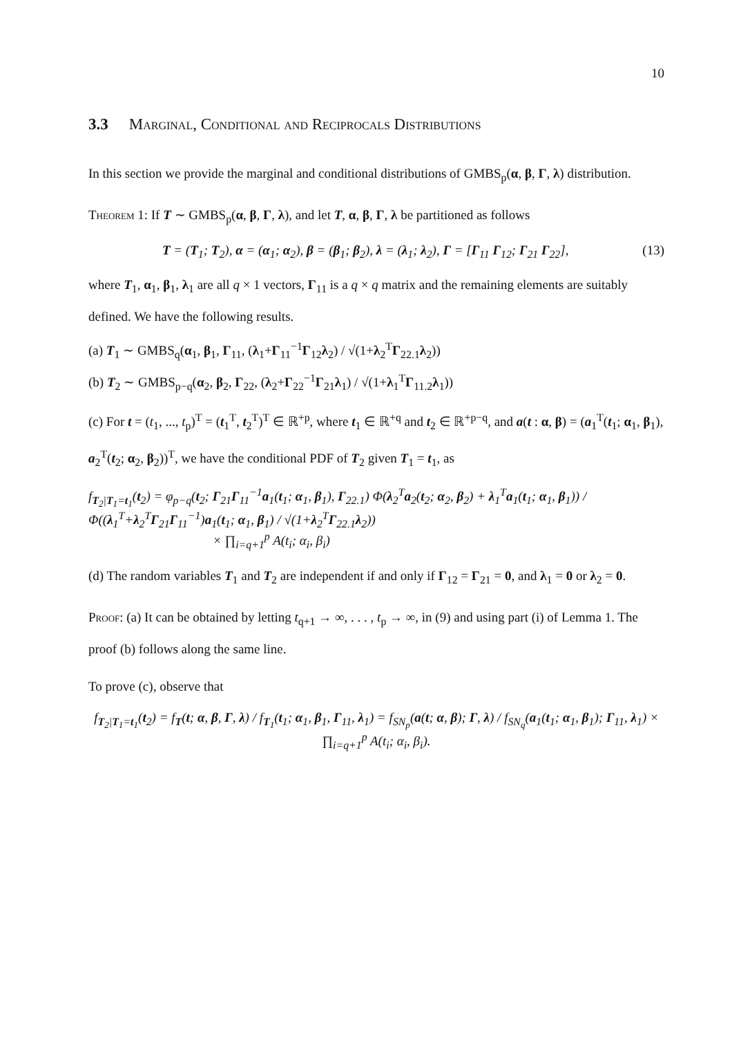10
3.3 Marginal, Conditional and Reciprocals Distributions
In this section we provide the marginal and conditional distributions of GMBS<sub>p</sub>(α, β, Γ, λ) distribution.
Theorem 1: If T ∼ GMBS<sub>p</sub>(α, β, Γ, λ), and let T, α, β, Γ, λ be partitioned as follows
T = (T<sub>1</sub>; T<sub>2</sub>), α = (α<sub>1</sub>; α<sub>2</sub>), β = (β<sub>1</sub>; β<sub>2</sub>), λ = (λ<sub>1</sub>; λ<sub>2</sub>), Γ = [Γ<sub>11</sub> Γ<sub>12</sub>; Γ<sub>21</sub> Γ<sub>22</sub>], (13)
where T<sub>1</sub>, α<sub>1</sub>, β<sub>1</sub>, λ<sub>1</sub> are all q × 1 vectors, Γ<sub>11</sub> is a q × q matrix and the remaining elements are suitably defined. We have the following results.
(a) T<sub>1</sub> ∼ GMBS<sub>q</sub>(α<sub>1</sub>, β<sub>1</sub>, Γ<sub>11</sub>, (λ<sub>1</sub>+Γ<sub>11</sub><sup>−1</sup>Γ<sub>12</sub>λ<sub>2</sub>) / √(1+λ<sub>2</sub><sup>T</sup>Γ<sub>22.1</sub>λ<sub>2</sub>))
(b) T<sub>2</sub> ∼ GMBS<sub>p−q</sub>(α<sub>2</sub>, β<sub>2</sub>, Γ<sub>22</sub>, (λ<sub>2</sub>+Γ<sub>22</sub><sup>−1</sup>Γ<sub>21</sub>λ<sub>1</sub>) / √(1+λ<sub>1</sub><sup>T</sup>Γ<sub>11.2</sub>λ<sub>1</sub>))
(c) For t = (t<sub>1</sub>, ..., t<sub>p</sub>)<sup>T</sup> = (t<sub>1</sub><sup>T</sup>, t<sub>2</sub><sup>T</sup>)<sup>T</sup> ∈ ℝ<sup>+p</sup>, where t<sub>1</sub> ∈ ℝ<sup>+q</sup> and t<sub>2</sub> ∈ ℝ<sup>+p−q</sup>, and a(t : α, β) = (a<sub>1</sub><sup>T</sup>(t<sub>1</sub>; α<sub>1</sub>, β<sub>1</sub>), a<sub>2</sub><sup>T</sup>(t<sub>2</sub>; α<sub>2</sub>, β<sub>2</sub>))<sup>T</sup>, we have the conditional PDF of T<sub>2</sub> given T<sub>1</sub> = t<sub>1</sub>, as
f<sub>T<sub>2</sub>|T<sub>1</sub>=t<sub>1</sub></sub>(t<sub>2</sub>) = φ<sub>p−q</sub>(t<sub>2</sub>; Γ<sub>21</sub>Γ<sub>11</sub><sup>−1</sup>a<sub>1</sub>(t<sub>1</sub>; α<sub>1</sub>, β<sub>1</sub>), Γ<sub>22.1</sub>) Φ(λ<sub>2</sub><sup>T</sup>a<sub>2</sub>(t<sub>2</sub>; α<sub>2</sub>, β<sub>2</sub>) + λ<sub>1</sub><sup>T</sup>a<sub>1</sub>(t<sub>1</sub>; α<sub>1</sub>, β<sub>1</sub>)) / Φ((λ<sub>1</sub><sup>T</sup>+λ<sub>2</sub><sup>T</sup>Γ<sub>21</sub>Γ<sub>11</sub><sup>−1</sup>)a<sub>1</sub>(t<sub>1</sub>; α<sub>1</sub>, β<sub>1</sub>) / √(1+λ<sub>2</sub><sup>T</sup>Γ<sub>22.1</sub>λ<sub>2</sub>))
× ∏<sub>i=q+1</sub><sup>p</sup> A(t<sub>i</sub>; α<sub>i</sub>, β<sub>i</sub>)
(d) The random variables T<sub>1</sub> and T<sub>2</sub> are independent if and only if Γ<sub>12</sub> = Γ<sub>21</sub> = 0, and λ<sub>1</sub> = 0 or λ<sub>2</sub> = 0.
Proof: (a) It can be obtained by letting t<sub>q+1</sub> → ∞, . . . , t<sub>p</sub> → ∞, in (9) and using part (i) of Lemma 1. The proof (b) follows along the same line.
To prove (c), observe that
f<sub>T<sub>2</sub>|T<sub>1</sub>=t<sub>1</sub></sub>(t<sub>2</sub>) = f<sub>T</sub>(t; α, β, Γ, λ) / f<sub>T<sub>1</sub></sub>(t<sub>1</sub>; α<sub>1</sub>, β<sub>1</sub>, Γ<sub>11</sub>, λ<sub>1</sub>) = f<sub>SN<sub>p</sub></sub>(a(t; α, β); Γ, λ) / f<sub>SN<sub>q</sub></sub>(a<sub>1</sub>(t<sub>1</sub>; α<sub>1</sub>, β<sub>1</sub>); Γ<sub>11</sub>, λ<sub>1</sub>) × ∏<sub>i=q+1</sub><sup>p</sup> A(t<sub>i</sub>; α<sub>i</sub>, β<sub>i</sub>).